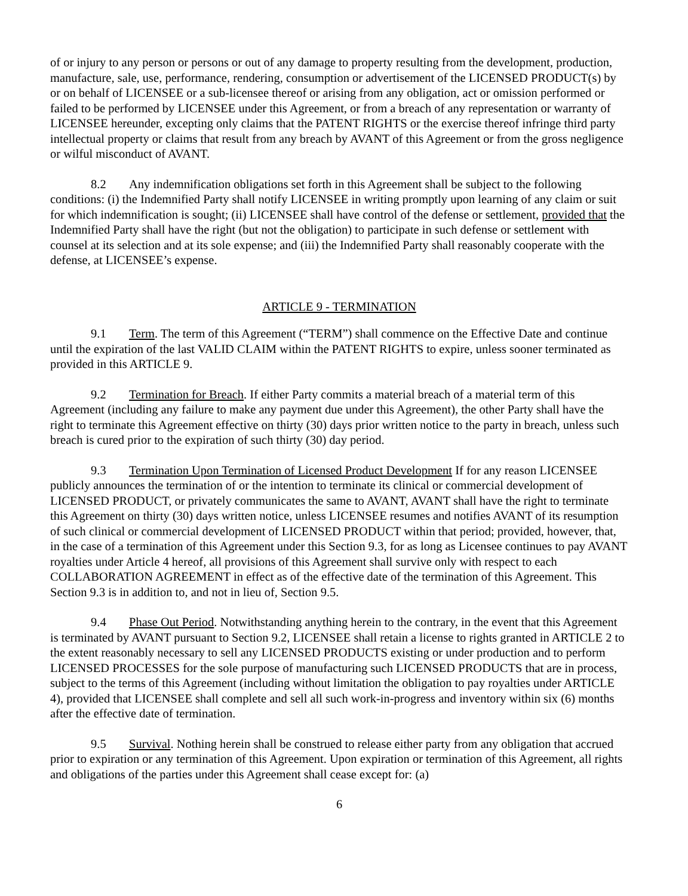of or injury to any person or persons or out of any damage to property resulting from the development, production, manufacture, sale, use, performance, rendering, consumption or advertisement of the LICENSED PRODUCT(s) by or on behalf of LICENSEE or a sub-licensee thereof or arising from any obligation, act or omission performed or failed to be performed by LICENSEE under this Agreement, or from a breach of any representation or warranty of LICENSEE hereunder, excepting only claims that the PATENT RIGHTS or the exercise thereof infringe third party intellectual property or claims that result from any breach by AVANT of this Agreement or from the gross negligence or wilful misconduct of AVANT.
8.2 Any indemnification obligations set forth in this Agreement shall be subject to the following conditions: (i) the Indemnified Party shall notify LICENSEE in writing promptly upon learning of any claim or suit for which indemnification is sought; (ii) LICENSEE shall have control of the defense or settlement, provided that the Indemnified Party shall have the right (but not the obligation) to participate in such defense or settlement with counsel at its selection and at its sole expense; and (iii) the Indemnified Party shall reasonably cooperate with the defense, at LICENSEE’s expense.
ARTICLE 9 - TERMINATION
9.1 Term. The term of this Agreement (“TERM”) shall commence on the Effective Date and continue until the expiration of the last VALID CLAIM within the PATENT RIGHTS to expire, unless sooner terminated as provided in this ARTICLE 9.
9.2 Termination for Breach. If either Party commits a material breach of a material term of this Agreement (including any failure to make any payment due under this Agreement), the other Party shall have the right to terminate this Agreement effective on thirty (30) days prior written notice to the party in breach, unless such breach is cured prior to the expiration of such thirty (30) day period.
9.3 Termination Upon Termination of Licensed Product Development If for any reason LICENSEE publicly announces the termination of or the intention to terminate its clinical or commercial development of LICENSED PRODUCT, or privately communicates the same to AVANT, AVANT shall have the right to terminate this Agreement on thirty (30) days written notice, unless LICENSEE resumes and notifies AVANT of its resumption of such clinical or commercial development of LICENSED PRODUCT within that period; provided, however, that, in the case of a termination of this Agreement under this Section 9.3, for as long as Licensee continues to pay AVANT royalties under Article 4 hereof, all provisions of this Agreement shall survive only with respect to each COLLABORATION AGREEMENT in effect as of the effective date of the termination of this Agreement. This Section 9.3 is in addition to, and not in lieu of, Section 9.5.
9.4 Phase Out Period. Notwithstanding anything herein to the contrary, in the event that this Agreement is terminated by AVANT pursuant to Section 9.2, LICENSEE shall retain a license to rights granted in ARTICLE 2 to the extent reasonably necessary to sell any LICENSED PRODUCTS existing or under production and to perform LICENSED PROCESSES for the sole purpose of manufacturing such LICENSED PRODUCTS that are in process, subject to the terms of this Agreement (including without limitation the obligation to pay royalties under ARTICLE 4), provided that LICENSEE shall complete and sell all such work-in-progress and inventory within six (6) months after the effective date of termination.
9.5 Survival. Nothing herein shall be construed to release either party from any obligation that accrued prior to expiration or any termination of this Agreement. Upon expiration or termination of this Agreement, all rights and obligations of the parties under this Agreement shall cease except for: (a)
6